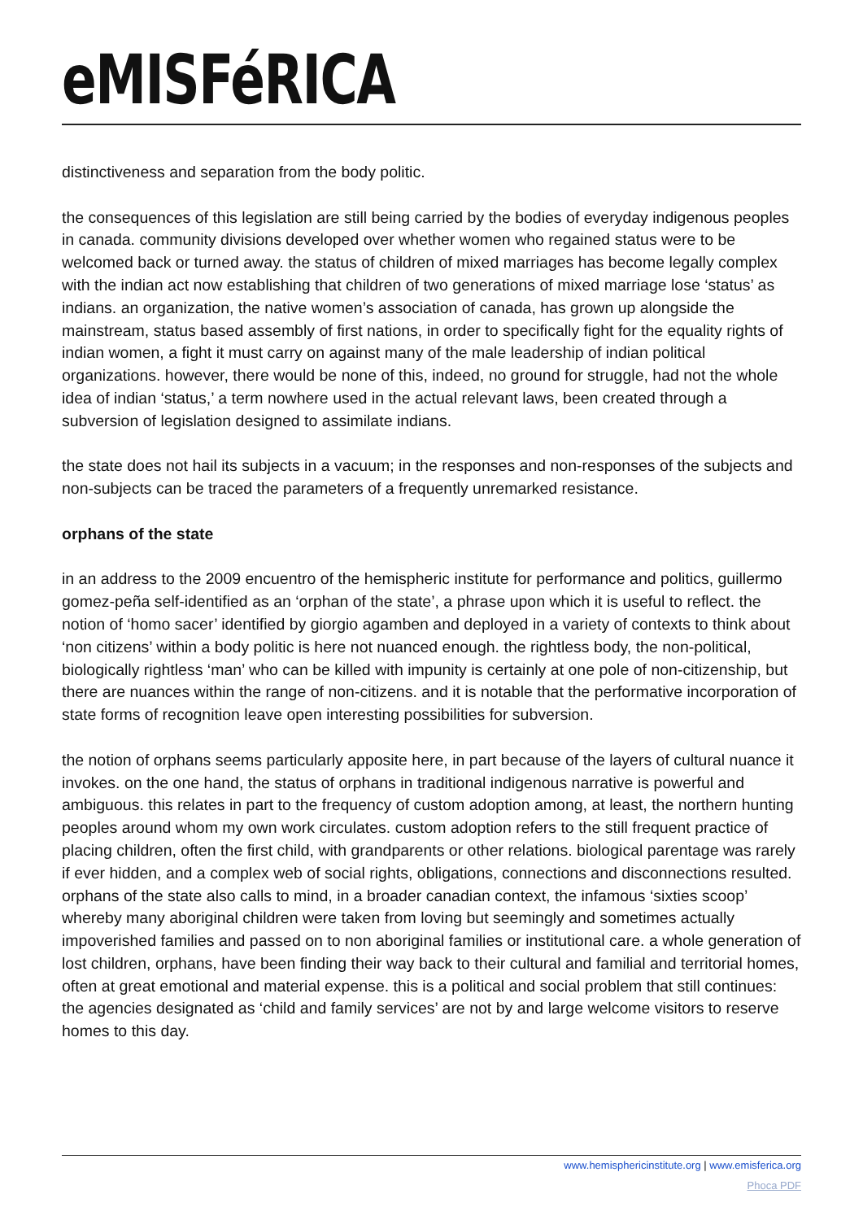eMISFéRICA
distinctiveness and separation from the body politic.
the consequences of this legislation are still being carried by the bodies of everyday indigenous peoples in canada. community divisions developed over whether women who regained status were to be welcomed back or turned away. the status of children of mixed marriages has become legally complex with the indian act now establishing that children of two generations of mixed marriage lose ‘status’ as indians. an organization, the native women’s association of canada, has grown up alongside the mainstream, status based assembly of first nations, in order to specifically fight for the equality rights of indian women, a fight it must carry on against many of the male leadership of indian political organizations. however, there would be none of this, indeed, no ground for struggle, had not the whole idea of indian ‘status,’ a term nowhere used in the actual relevant laws, been created through a subversion of legislation designed to assimilate indians.
the state does not hail its subjects in a vacuum; in the responses and non-responses of the subjects and non-subjects can be traced the parameters of a frequently unremarked resistance.
orphans of the state
in an address to the 2009 encuentro of the hemispheric institute for performance and politics, guillermo gomez-peña self-identified as an ‘orphan of the state’, a phrase upon which it is useful to reflect. the notion of ‘homo sacer’ identified by giorgio agamben and deployed in a variety of contexts to think about ‘non citizens’ within a body politic is here not nuanced enough. the rightless body, the non-political, biologically rightless ‘man’ who can be killed with impunity is certainly at one pole of non-citizenship, but there are nuances within the range of non-citizens. and it is notable that the performative incorporation of state forms of recognition leave open interesting possibilities for subversion.
the notion of orphans seems particularly apposite here, in part because of the layers of cultural nuance it invokes. on the one hand, the status of orphans in traditional indigenous narrative is powerful and ambiguous. this relates in part to the frequency of custom adoption among, at least, the northern hunting peoples around whom my own work circulates. custom adoption refers to the still frequent practice of placing children, often the first child, with grandparents or other relations. biological parentage was rarely if ever hidden, and a complex web of social rights, obligations, connections and disconnections resulted. orphans of the state also calls to mind, in a broader canadian context, the infamous ‘sixties scoop’ whereby many aboriginal children were taken from loving but seemingly and sometimes actually impoverished families and passed on to non aboriginal families or institutional care. a whole generation of lost children, orphans, have been finding their way back to their cultural and familial and territorial homes, often at great emotional and material expense. this is a political and social problem that still continues: the agencies designated as ‘child and family services’ are not by and large welcome visitors to reserve homes to this day.
www.hemisphericinstitute.org | www.emisferica.org
Phoca PDF